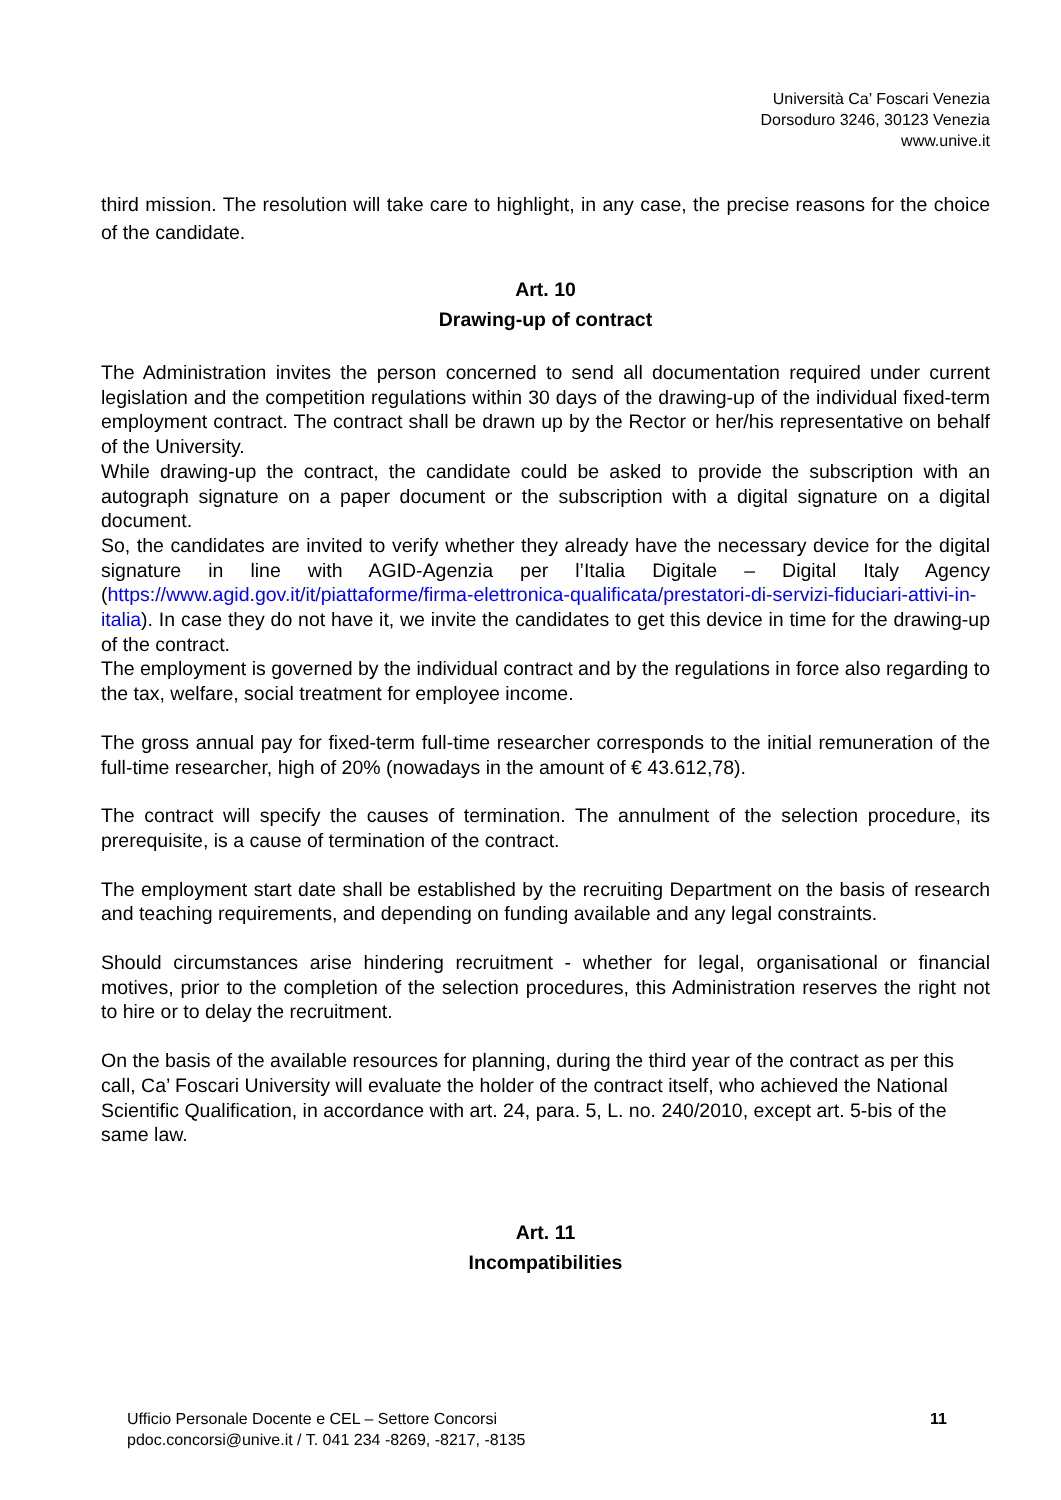Università Ca’ Foscari Venezia
Dorsoduro 3246, 30123 Venezia
www.unive.it
third mission. The resolution will take care to highlight, in any case, the precise reasons for the choice of the candidate.
Art. 10
Drawing-up of contract
The Administration invites the person concerned to send all documentation required under current legislation and the competition regulations within 30 days of the drawing-up of the individual fixed-term employment contract. The contract shall be drawn up by the Rector or her/his representative on behalf of the University.
While drawing-up the contract, the candidate could be asked to provide the subscription with an autograph signature on a paper document or the subscription with a digital signature on a digital document.
So, the candidates are invited to verify whether they already have the necessary device for the digital signature in line with AGID-Agenzia per l’Italia Digitale – Digital Italy Agency (https://www.agid.gov.it/it/piattaforme/firma-elettronica-qualificata/prestatori-di-servizi-fiduciari-attivi-in-italia). In case they do not have it, we invite the candidates to get this device in time for the drawing-up of the contract.
The employment is governed by the individual contract and by the regulations in force also regarding to the tax, welfare, social treatment for employee income.
The gross annual pay for fixed-term full-time researcher corresponds to the initial remuneration of the full-time researcher, high of 20% (nowadays in the amount of € 43.612,78).
The contract will specify the causes of termination. The annulment of the selection procedure, its prerequisite, is a cause of termination of the contract.
The employment start date shall be established by the recruiting Department on the basis of research and teaching requirements, and depending on funding available and any legal constraints.
Should circumstances arise hindering recruitment - whether for legal, organisational or financial motives, prior to the completion of the selection procedures, this Administration reserves the right not to hire or to delay the recruitment.
On the basis of the available resources for planning, during the third year of the contract as per this call, Ca’ Foscari University will evaluate the holder of the contract itself, who achieved the National Scientific Qualification, in accordance with art. 24, para. 5, L. no. 240/2010, except art. 5-bis of the same law.
Art. 11
Incompatibilities
Ufficio Personale Docente e CEL – Settore Concorsi
pdoc.concorsi@unive.it / T. 041 234 -8269, -8217, -8135
11